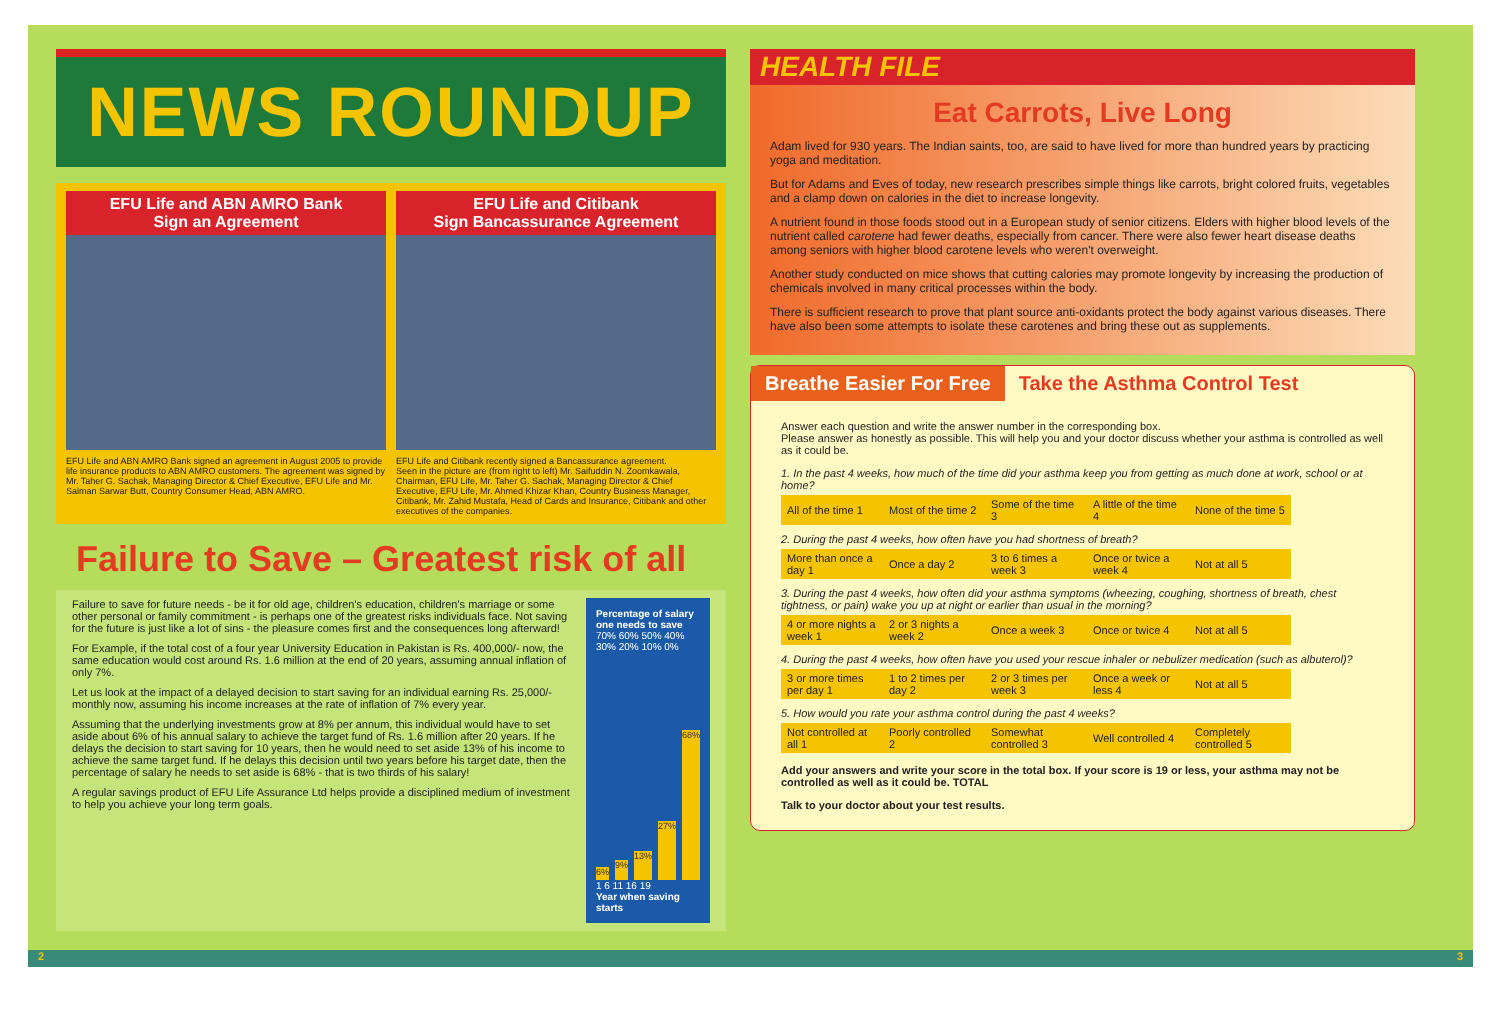NEWS ROUNDUP
EFU Life and ABN AMRO Bank
Sign an Agreement
EFU Life and ABN AMRO Bank signed an agreement in August 2005 to provide life insurance products to ABN AMRO customers. The agreement was signed by Mr. Taher G. Sachak, Managing Director & Chief Executive, EFU Life and Mr. Salman Sarwar Butt, Country Consumer Head, ABN AMRO.
EFU Life and Citibank
Sign Bancassurance Agreement
EFU Life and Citibank recently signed a Bancassurance agreement.
Seen in the picture are (from right to left) Mr. Saifuddin N. Zoomkawala, Chairman, EFU Life, Mr. Taher G. Sachak, Managing Director & Chief Executive, EFU Life, Mr. Ahmed Khizar Khan, Country Business Manager, Citibank, Mr. Zahid Mustafa, Head of Cards and Insurance, Citibank and other executives of the companies.
Failure to Save – Greatest risk of all
Failure to save for future needs - be it for old age, children's education, children's marriage or some other personal or family commitment - is perhaps one of the greatest risks individuals face. Not saving for the future is just like a lot of sins - the pleasure comes first and the consequences long afterward!
For Example, if the total cost of a four year University Education in Pakistan is Rs. 400,000/- now, the same education would cost around Rs. 1.6 million at the end of 20 years, assuming annual inflation of only 7%.
Let us look at the impact of a delayed decision to start saving for an individual earning Rs. 25,000/- monthly now, assuming his income increases at the rate of inflation of 7% every year.
Assuming that the underlying investments grow at 8% per annum, this individual would have to set aside about 6% of his annual salary to achieve the target fund of Rs. 1.6 million after 20 years. If he delays the decision to start saving for 10 years, then he would need to set aside 13% of his income to achieve the same target fund. If he delays this decision until two years before his target date, then the percentage of salary he needs to set aside is 68% - that is two thirds of his salary!
A regular savings product of EFU Life Assurance Ltd helps provide a disciplined medium of investment to help you achieve your long term goals.
Percentage of salary one needs to save
70% 60% 50% 40% 30% 20% 10% 0%
6%
9%
13%
27%
68%
1 6 11 16 19
Year when saving starts
HEALTH FILE
Eat Carrots, Live Long
Adam lived for 930 years. The Indian saints, too, are said to have lived for more than hundred years by practicing yoga and meditation.
But for Adams and Eves of today, new research prescribes simple things like carrots, bright colored fruits, vegetables and a clamp down on calories in the diet to increase longevity.
A nutrient found in those foods stood out in a European study of senior citizens. Elders with higher blood levels of the nutrient called carotene had fewer deaths, especially from cancer. There were also fewer heart disease deaths among seniors with higher blood carotene levels who weren't overweight.
Another study conducted on mice shows that cutting calories may promote longevity by increasing the production of chemicals involved in many critical processes within the body.
There is sufficient research to prove that plant source anti-oxidants protect the body against various diseases. There have also been some attempts to isolate these carotenes and bring these out as supplements.
Breathe Easier For Free Take the Asthma Control Test
Answer each question and write the answer number in the corresponding box.
Please answer as honestly as possible. This will help you and your doctor discuss whether your asthma is controlled as well as it could be.
1. In the past 4 weeks, how much of the time did your asthma keep you from getting as much done at work, school or at home?
| All of the time 1 | Most of the time 2 | Some of the time 3 | A little of the time 4 | None of the time 5 |
2. During the past 4 weeks, how often have you had shortness of breath?
| More than once a day 1 | Once a day 2 | 3 to 6 times a week 3 | Once or twice a week 4 | Not at all 5 |
3. During the past 4 weeks, how often did your asthma symptoms (wheezing, coughing, shortness of breath, chest tightness, or pain) wake you up at night or earlier than usual in the morning?
| 4 or more nights a week 1 | 2 or 3 nights a week 2 | Once a week 3 | Once or twice 4 | Not at all 5 |
4. During the past 4 weeks, how often have you used your rescue inhaler or nebulizer medication (such as albuterol)?
| 3 or more times per day 1 | 1 to 2 times per day 2 | 2 or 3 times per week 3 | Once a week or less 4 | Not at all 5 |
5. How would you rate your asthma control during the past 4 weeks?
| Not controlled at all 1 | Poorly controlled 2 | Somewhat controlled 3 | Well controlled 4 | Completely controlled 5 |
Add your answers and write your score in the total box. If your score is 19 or less, your asthma may not be controlled as well as it could be. TOTAL
Talk to your doctor about your test results.
2 3